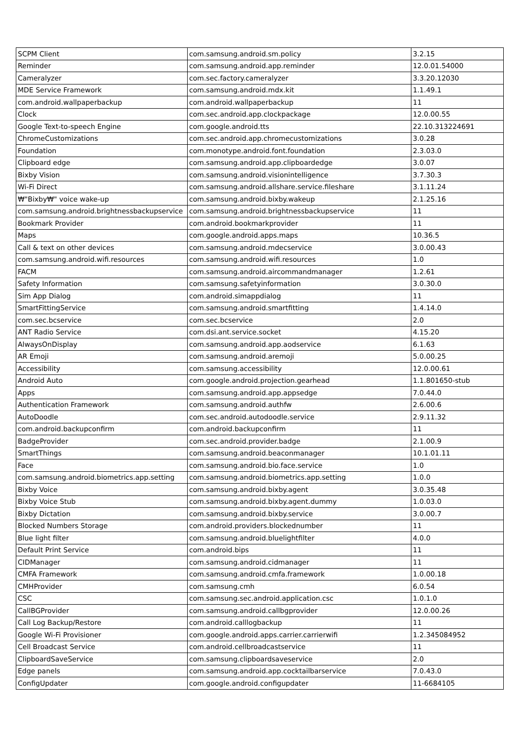| SCPM Client | com.samsung.android.sm.policy | 3.2.15 |
| Reminder | com.samsung.android.app.reminder | 12.0.01.54000 |
| Cameralyzer | com.sec.factory.cameralyzer | 3.3.20.12030 |
| MDE Service Framework | com.samsung.android.mdx.kit | 1.1.49.1 |
| com.android.wallpaperbackup | com.android.wallpaperbackup | 11 |
| Clock | com.sec.android.app.clockpackage | 12.0.00.55 |
| Google Text-to-speech Engine | com.google.android.tts | 22.10.313224691 |
| ChromeCustomizations | com.sec.android.app.chromecustomizations | 3.0.28 |
| Foundation | com.monotype.android.font.foundation | 2.3.03.0 |
| Clipboard edge | com.samsung.android.app.clipboardedge | 3.0.07 |
| Bixby Vision | com.samsung.android.visionintelligence | 3.7.30.3 |
| Wi-Fi Direct | com.samsung.android.allshare.service.fileshare | 3.1.11.24 |
| ₩"Bixby₩" voice wake-up | com.samsung.android.bixby.wakeup | 2.1.25.16 |
| com.samsung.android.brightnessbackupservice | com.samsung.android.brightnessbackupservice | 11 |
| Bookmark Provider | com.android.bookmarkprovider | 11 |
| Maps | com.google.android.apps.maps | 10.36.5 |
| Call & text on other devices | com.samsung.android.mdecservice | 3.0.00.43 |
| com.samsung.android.wifi.resources | com.samsung.android.wifi.resources | 1.0 |
| FACM | com.samsung.android.aircommandmanager | 1.2.61 |
| Safety Information | com.samsung.safetyinformation | 3.0.30.0 |
| Sim App Dialog | com.android.simappdialog | 11 |
| SmartFittingService | com.samsung.android.smartfitting | 1.4.14.0 |
| com.sec.bcservice | com.sec.bcservice | 2.0 |
| ANT Radio Service | com.dsi.ant.service.socket | 4.15.20 |
| AlwaysOnDisplay | com.samsung.android.app.aodservice | 6.1.63 |
| AR Emoji | com.samsung.android.aremoji | 5.0.00.25 |
| Accessibility | com.samsung.accessibility | 12.0.00.61 |
| Android Auto | com.google.android.projection.gearhead | 1.1.801650-stub |
| Apps | com.samsung.android.app.appsedge | 7.0.44.0 |
| Authentication Framework | com.samsung.android.authfw | 2.6.00.6 |
| AutoDoodle | com.sec.android.autodoodle.service | 2.9.11.32 |
| com.android.backupconfirm | com.android.backupconfirm | 11 |
| BadgeProvider | com.sec.android.provider.badge | 2.1.00.9 |
| SmartThings | com.samsung.android.beaconmanager | 10.1.01.11 |
| Face | com.samsung.android.bio.face.service | 1.0 |
| com.samsung.android.biometrics.app.setting | com.samsung.android.biometrics.app.setting | 1.0.0 |
| Bixby Voice | com.samsung.android.bixby.agent | 3.0.35.48 |
| Bixby Voice Stub | com.samsung.android.bixby.agent.dummy | 1.0.03.0 |
| Bixby Dictation | com.samsung.android.bixby.service | 3.0.00.7 |
| Blocked Numbers Storage | com.android.providers.blockednumber | 11 |
| Blue light filter | com.samsung.android.bluelightfilter | 4.0.0 |
| Default Print Service | com.android.bips | 11 |
| CIDManager | com.samsung.android.cidmanager | 11 |
| CMFA Framework | com.samsung.android.cmfa.framework | 1.0.00.18 |
| CMHProvider | com.samsung.cmh | 6.0.54 |
| CSC | com.samsung.sec.android.application.csc | 1.0.1.0 |
| CallBGProvider | com.samsung.android.callbgprovider | 12.0.00.26 |
| Call Log Backup/Restore | com.android.calllogbackup | 11 |
| Google Wi-Fi Provisioner | com.google.android.apps.carrier.carrierwifi | 1.2.345084952 |
| Cell Broadcast Service | com.android.cellbroadcastservice | 11 |
| ClipboardSaveService | com.samsung.clipboardsaveservice | 2.0 |
| Edge panels | com.samsung.android.app.cocktailbarservice | 7.0.43.0 |
| ConfigUpdater | com.google.android.configupdater | 11-6684105 |